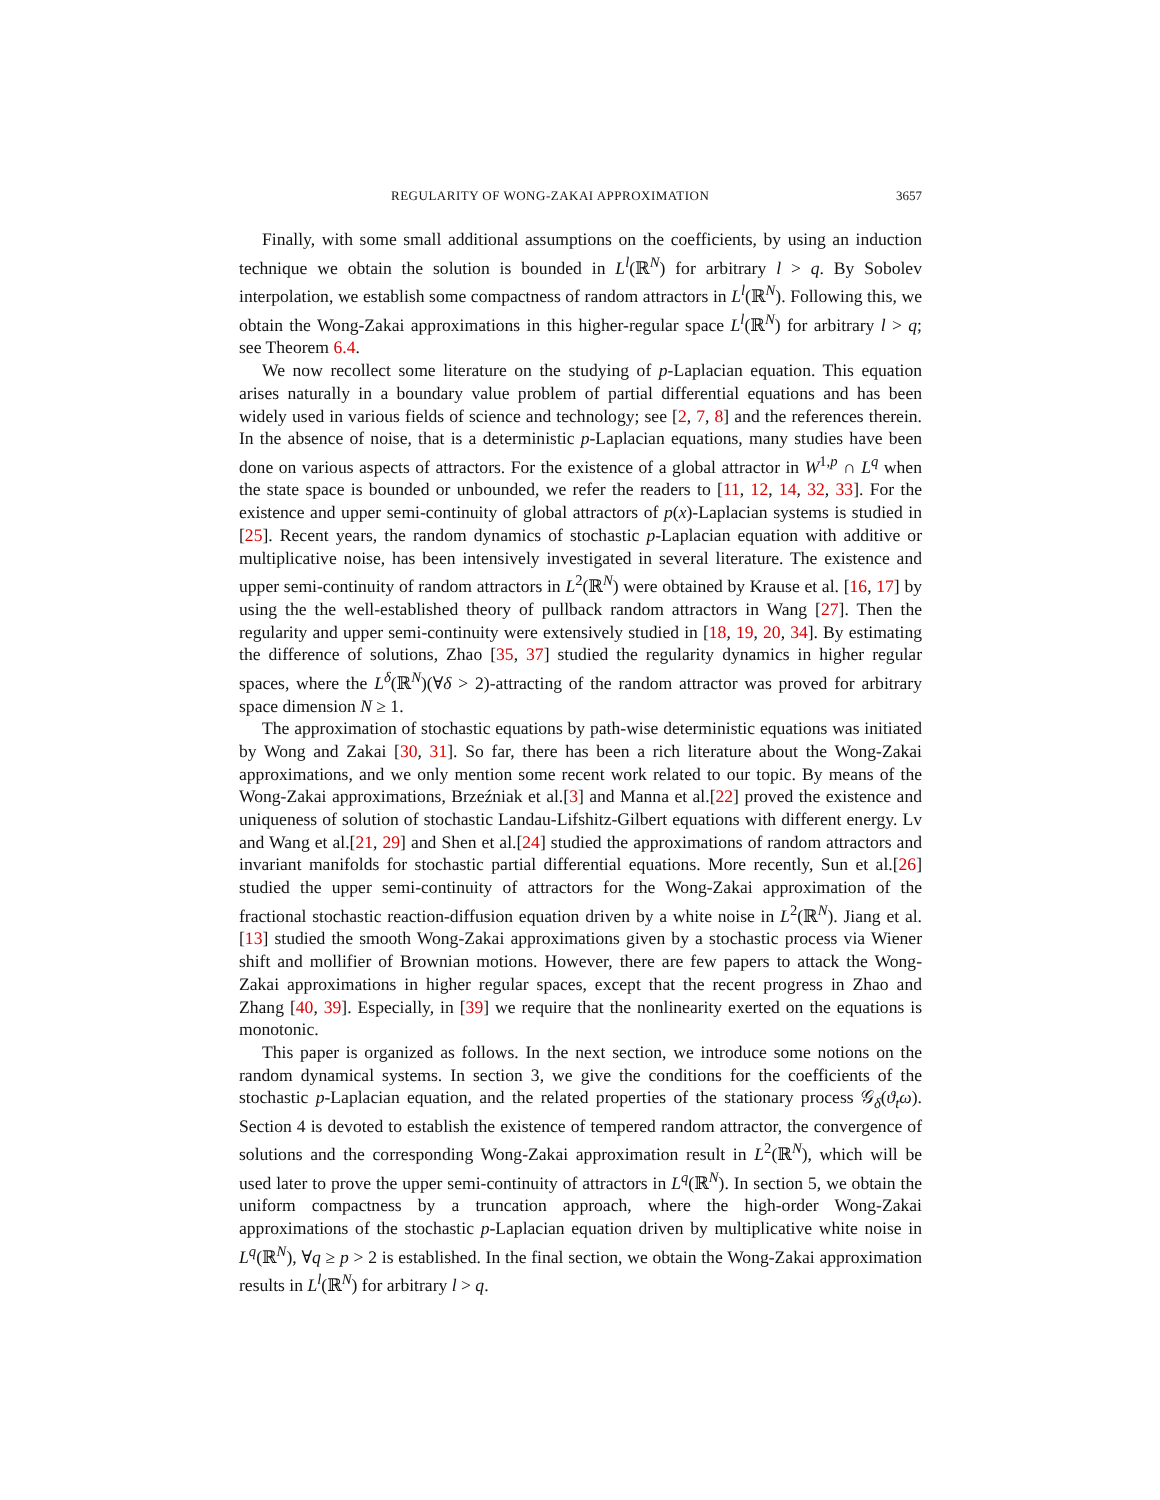REGULARITY OF WONG-ZAKAI APPROXIMATION 3657
Finally, with some small additional assumptions on the coefficients, by using an induction technique we obtain the solution is bounded in L<sup>l</sup>(ℝ<sup>N</sup>) for arbitrary l > q. By Sobolev interpolation, we establish some compactness of random attractors in L<sup>l</sup>(ℝ<sup>N</sup>). Following this, we obtain the Wong-Zakai approximations in this higher-regular space L<sup>l</sup>(ℝ<sup>N</sup>) for arbitrary l > q; see Theorem 6.4.
We now recollect some literature on the studying of p-Laplacian equation. This equation arises naturally in a boundary value problem of partial differential equations and has been widely used in various fields of science and technology; see [2, 7, 8] and the references therein. In the absence of noise, that is a deterministic p-Laplacian equations, many studies have been done on various aspects of attractors. For the existence of a global attractor in W<sup>1,p</sup> ∩ L<sup>q</sup> when the state space is bounded or unbounded, we refer the readers to [11, 12, 14, 32, 33]. For the existence and upper semi-continuity of global attractors of p(x)-Laplacian systems is studied in [25]. Recent years, the random dynamics of stochastic p-Laplacian equation with additive or multiplicative noise, has been intensively investigated in several literature. The existence and upper semi-continuity of random attractors in L<sup>2</sup>(ℝ<sup>N</sup>) were obtained by Krause et al. [16, 17] by using the the well-established theory of pullback random attractors in Wang [27]. Then the regularity and upper semi-continuity were extensively studied in [18, 19, 20, 34]. By estimating the difference of solutions, Zhao [35, 37] studied the regularity dynamics in higher regular spaces, where the L<sup>δ</sup>(ℝ<sup>N</sup>)(∀δ > 2)-attracting of the random attractor was proved for arbitrary space dimension N ≥ 1.
The approximation of stochastic equations by path-wise deterministic equations was initiated by Wong and Zakai [30, 31]. So far, there has been a rich literature about the Wong-Zakai approximations, and we only mention some recent work related to our topic. By means of the Wong-Zakai approximations, Brzeźniak et al.[3] and Manna et al.[22] proved the existence and uniqueness of solution of stochastic Landau-Lifshitz-Gilbert equations with different energy. Lv and Wang et al.[21, 29] and Shen et al.[24] studied the approximations of random attractors and invariant manifolds for stochastic partial differential equations. More recently, Sun et al.[26] studied the upper semi-continuity of attractors for the Wong-Zakai approximation of the fractional stochastic reaction-diffusion equation driven by a white noise in L<sup>2</sup>(ℝ<sup>N</sup>). Jiang et al.[13] studied the smooth Wong-Zakai approximations given by a stochastic process via Wiener shift and mollifier of Brownian motions. However, there are few papers to attack the Wong-Zakai approximations in higher regular spaces, except that the recent progress in Zhao and Zhang [40, 39]. Especially, in [39] we require that the nonlinearity exerted on the equations is monotonic.
This paper is organized as follows. In the next section, we introduce some notions on the random dynamical systems. In section 3, we give the conditions for the coefficients of the stochastic p-Laplacian equation, and the related properties of the stationary process 𝒢<sub>δ</sub>(ϑ<sub>t</sub>ω). Section 4 is devoted to establish the existence of tempered random attractor, the convergence of solutions and the corresponding Wong-Zakai approximation result in L<sup>2</sup>(ℝ<sup>N</sup>), which will be used later to prove the upper semi-continuity of attractors in L<sup>q</sup>(ℝ<sup>N</sup>). In section 5, we obtain the uniform compactness by a truncation approach, where the high-order Wong-Zakai approximations of the stochastic p-Laplacian equation driven by multiplicative white noise in L<sup>q</sup>(ℝ<sup>N</sup>), ∀q ≥ p > 2 is established. In the final section, we obtain the Wong-Zakai approximation results in L<sup>l</sup>(ℝ<sup>N</sup>) for arbitrary l > q.